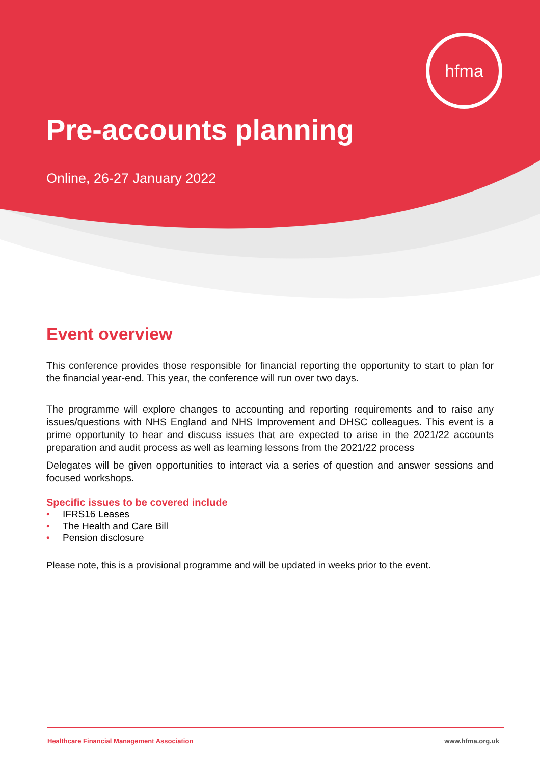hfma
Pre-accounts planning
Online, 26-27 January 2022
Event overview
This conference provides those responsible for financial reporting the opportunity to start to plan for the financial year-end. This year, the conference will run over two days.
The programme will explore changes to accounting and reporting requirements and to raise any issues/questions with NHS England and NHS Improvement and DHSC colleagues. This event is a prime opportunity to hear and discuss issues that are expected to arise in the 2021/22 accounts preparation and audit process as well as learning lessons from the 2021/22 process
Delegates will be given opportunities to interact via a series of question and answer sessions and focused workshops.
Specific issues to be covered include
• IFRS16 Leases
• The Health and Care Bill
• Pension disclosure
Please note, this is a provisional programme and will be updated in weeks prior to the event.
Healthcare Financial Management Association www.hfma.org.uk